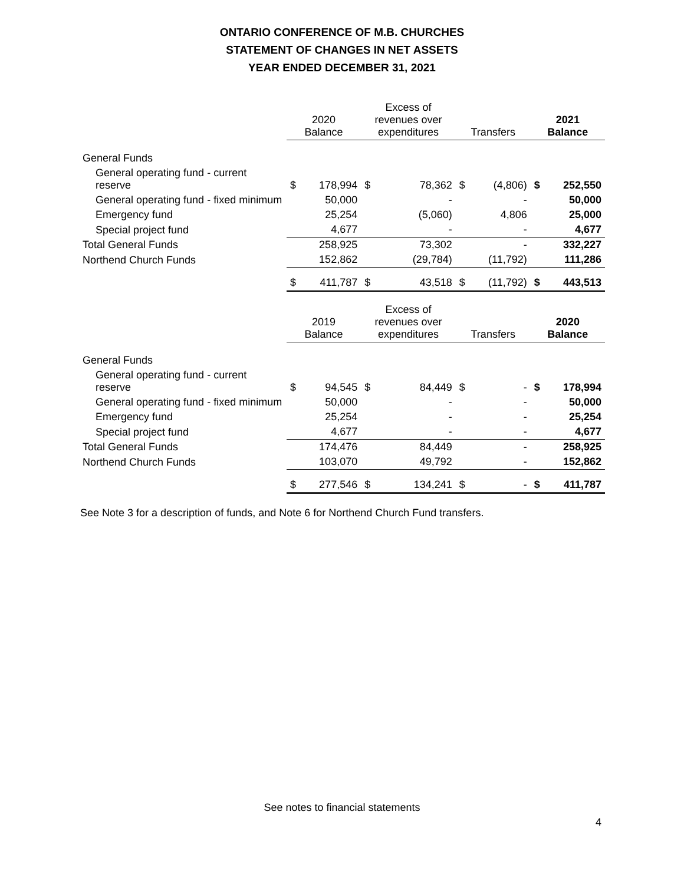ONTARIO CONFERENCE OF M.B. CHURCHES
STATEMENT OF CHANGES IN NET ASSETS
YEAR ENDED DECEMBER 31, 2021
| | 2020 Balance | | Excess of revenues over expenditures | | Transfers | | 2021 Balance | |
| --- | --- | --- | --- | --- | --- | --- | --- | --- |
| General Funds | | | | | | | | |
| General operating fund - current reserve | $ | 178,994 | $ | 78,362 | $ | (4,806) | $ | 252,550 |
| General operating fund - fixed minimum | | 50,000 | | - | | - | | 50,000 |
| Emergency fund | | 25,254 | | (5,060) | | 4,806 | | 25,000 |
| Special project fund | | 4,677 | | - | | - | | 4,677 |
| Total General Funds | | 258,925 | | 73,302 | | - | | 332,227 |
| Northend Church Funds | | 152,862 | | (29,784) | | (11,792) | | 111,286 |
| | $ | 411,787 | $ | 43,518 | $ | (11,792) | $ | 443,513 |
| | 2019 Balance | | Excess of revenues over expenditures | | Transfers | | 2020 Balance | |
| General Funds | | | | | | | | |
| General operating fund - current reserve | $ | 94,545 | $ | 84,449 | $ | - | $ | 178,994 |
| General operating fund - fixed minimum | | 50,000 | | - | | - | | 50,000 |
| Emergency fund | | 25,254 | | - | | - | | 25,254 |
| Special project fund | | 4,677 | | - | | - | | 4,677 |
| Total General Funds | | 174,476 | | 84,449 | | - | | 258,925 |
| Northend Church Funds | | 103,070 | | 49,792 | | - | | 152,862 |
| | $ | 277,546 | $ | 134,241 | $ | - | $ | 411,787 |
See Note 3 for a description of funds, and Note 6 for Northend Church Fund transfers.
See notes to financial statements
4